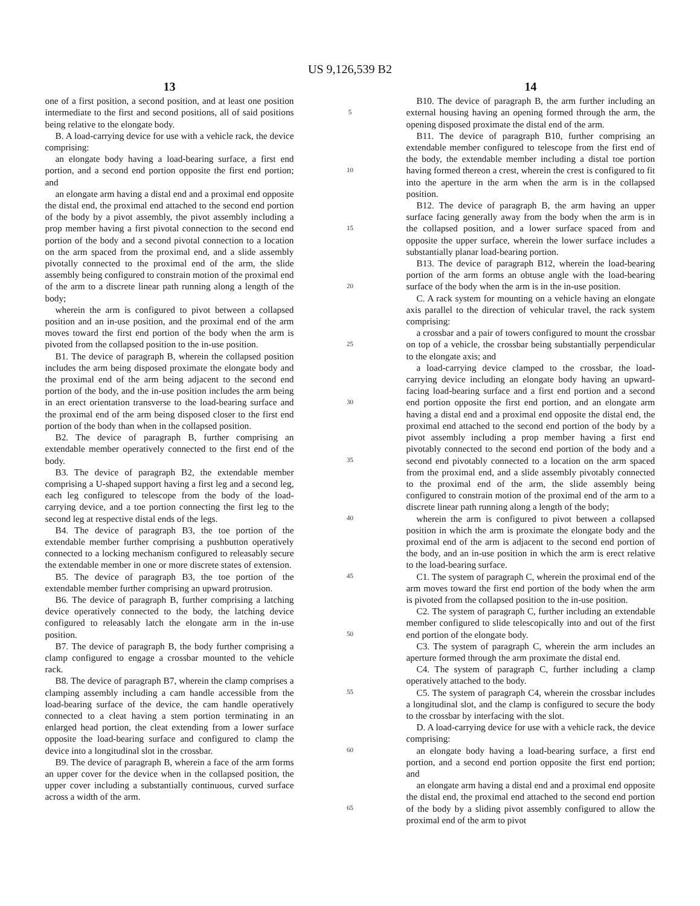US 9,126,539 B2
13
one of a first position, a second position, and at least one position intermediate to the first and second positions, all of said positions being relative to the elongate body.
B. A load-carrying device for use with a vehicle rack, the device comprising:
an elongate body having a load-bearing surface, a first end portion, and a second end portion opposite the first end portion; and
an elongate arm having a distal end and a proximal end opposite the distal end, the proximal end attached to the second end portion of the body by a pivot assembly, the pivot assembly including a prop member having a first pivotal connection to the second end portion of the body and a second pivotal connection to a location on the arm spaced from the proximal end, and a slide assembly pivotally connected to the proximal end of the arm, the slide assembly being configured to constrain motion of the proximal end of the arm to a discrete linear path running along a length of the body;
wherein the arm is configured to pivot between a collapsed position and an in-use position, and the proximal end of the arm moves toward the first end portion of the body when the arm is pivoted from the collapsed position to the in-use position.
B1. The device of paragraph B, wherein the collapsed position includes the arm being disposed proximate the elongate body and the proximal end of the arm being adjacent to the second end portion of the body, and the in-use position includes the arm being in an erect orientation transverse to the load-bearing surface and the proximal end of the arm being disposed closer to the first end portion of the body than when in the collapsed position.
B2. The device of paragraph B, further comprising an extendable member operatively connected to the first end of the body.
B3. The device of paragraph B2, the extendable member comprising a U-shaped support having a first leg and a second leg, each leg configured to telescope from the body of the load-carrying device, and a toe portion connecting the first leg to the second leg at respective distal ends of the legs.
B4. The device of paragraph B3, the toe portion of the extendable member further comprising a pushbutton operatively connected to a locking mechanism configured to releasably secure the extendable member in one or more discrete states of extension.
B5. The device of paragraph B3, the toe portion of the extendable member further comprising an upward protrusion.
B6. The device of paragraph B, further comprising a latching device operatively connected to the body, the latching device configured to releasably latch the elongate arm in the in-use position.
B7. The device of paragraph B, the body further comprising a clamp configured to engage a crossbar mounted to the vehicle rack.
B8. The device of paragraph B7, wherein the clamp comprises a clamping assembly including a cam handle accessible from the load-bearing surface of the device, the cam handle operatively connected to a cleat having a stem portion terminating in an enlarged head portion, the cleat extending from a lower surface opposite the load-bearing surface and configured to clamp the device into a longitudinal slot in the crossbar.
B9. The device of paragraph B, wherein a face of the arm forms an upper cover for the device when in the collapsed position, the upper cover including a substantially continuous, curved surface across a width of the arm.
5
10
15
20
25
30
35
40
45
50
55
60
65
14
B10. The device of paragraph B, the arm further including an external housing having an opening formed through the arm, the opening disposed proximate the distal end of the arm.
B11. The device of paragraph B10, further comprising an extendable member configured to telescope from the first end of the body, the extendable member including a distal toe portion having formed thereon a crest, wherein the crest is configured to fit into the aperture in the arm when the arm is in the collapsed position.
B12. The device of paragraph B, the arm having an upper surface facing generally away from the body when the arm is in the collapsed position, and a lower surface spaced from and opposite the upper surface, wherein the lower surface includes a substantially planar load-bearing portion.
B13. The device of paragraph B12, wherein the load-bearing portion of the arm forms an obtuse angle with the load-bearing surface of the body when the arm is in the in-use position.
C. A rack system for mounting on a vehicle having an elongate axis parallel to the direction of vehicular travel, the rack system comprising:
a crossbar and a pair of towers configured to mount the crossbar on top of a vehicle, the crossbar being substantially perpendicular to the elongate axis; and
a load-carrying device clamped to the crossbar, the load-carrying device including an elongate body having an upward-facing load-bearing surface and a first end portion and a second end portion opposite the first end portion, and an elongate arm having a distal end and a proximal end opposite the distal end, the proximal end attached to the second end portion of the body by a pivot assembly including a prop member having a first end pivotably connected to the second end portion of the body and a second end pivotably connected to a location on the arm spaced from the proximal end, and a slide assembly pivotably connected to the proximal end of the arm, the slide assembly being configured to constrain motion of the proximal end of the arm to a discrete linear path running along a length of the body;
wherein the arm is configured to pivot between a collapsed position in which the arm is proximate the elongate body and the proximal end of the arm is adjacent to the second end portion of the body, and an in-use position in which the arm is erect relative to the load-bearing surface.
C1. The system of paragraph C, wherein the proximal end of the arm moves toward the first end portion of the body when the arm is pivoted from the collapsed position to the in-use position.
C2. The system of paragraph C, further including an extendable member configured to slide telescopically into and out of the first end portion of the elongate body.
C3. The system of paragraph C, wherein the arm includes an aperture formed through the arm proximate the distal end.
C4. The system of paragraph C, further including a clamp operatively attached to the body.
C5. The system of paragraph C4, wherein the crossbar includes a longitudinal slot, and the clamp is configured to secure the body to the crossbar by interfacing with the slot.
D. A load-carrying device for use with a vehicle rack, the device comprising:
an elongate body having a load-bearing surface, a first end portion, and a second end portion opposite the first end portion; and
an elongate arm having a distal end and a proximal end opposite the distal end, the proximal end attached to the second end portion of the body by a sliding pivot assembly configured to allow the proximal end of the arm to pivot